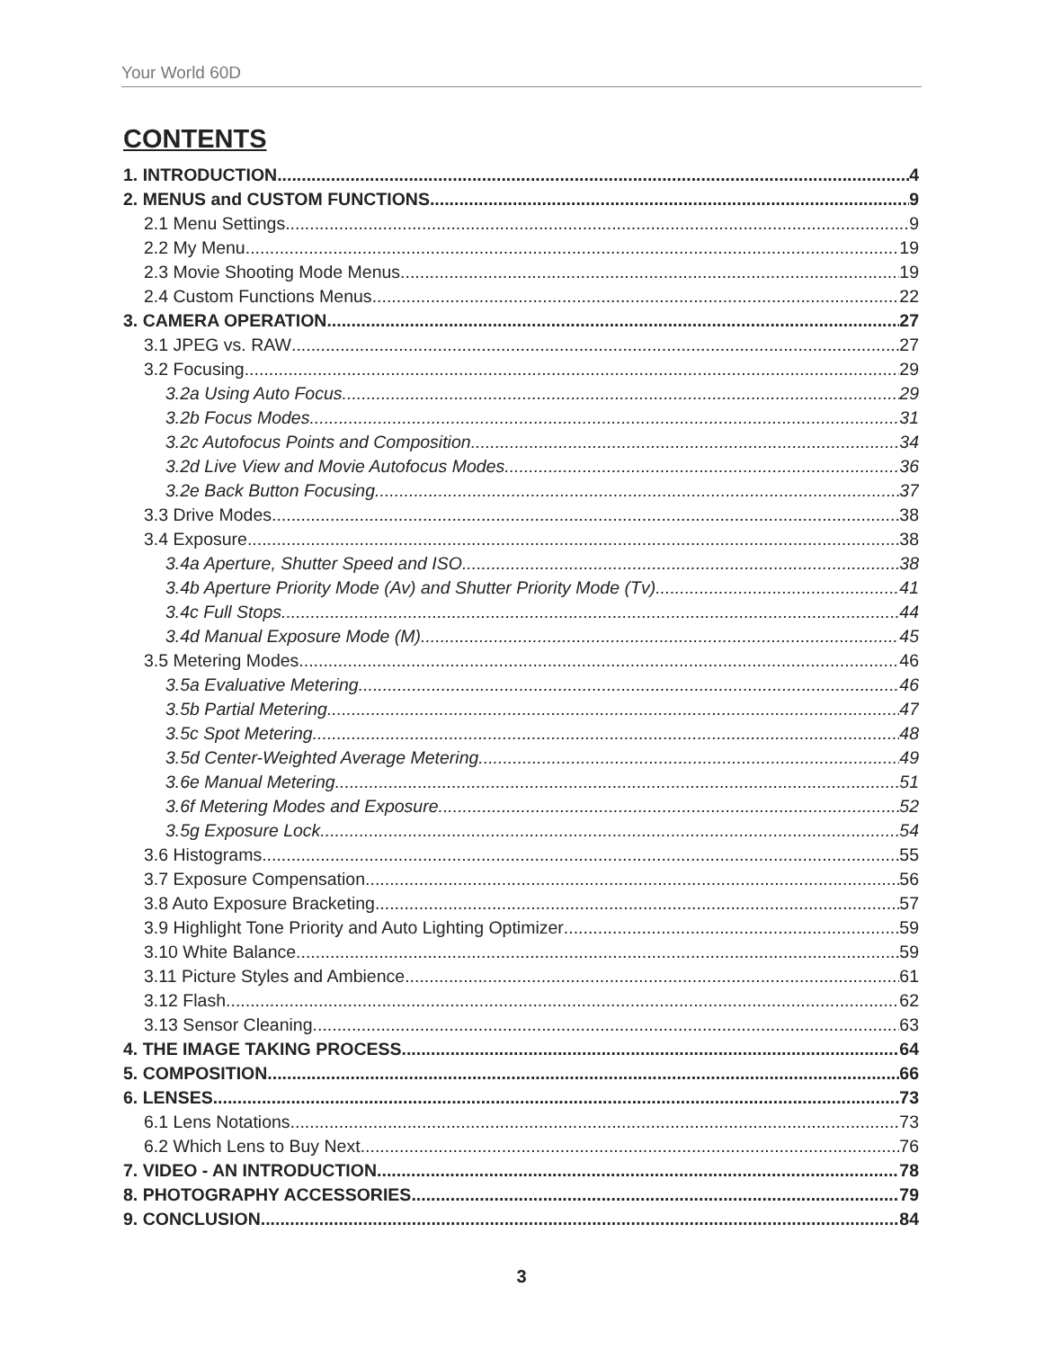Your World 60D
CONTENTS
1. INTRODUCTION 4
2. MENUS and CUSTOM FUNCTIONS 9
2.1 Menu Settings 9
2.2 My Menu 19
2.3 Movie Shooting Mode Menus 19
2.4 Custom Functions Menus 22
3. CAMERA OPERATION 27
3.1 JPEG vs. RAW 27
3.2 Focusing 29
3.2a Using Auto Focus 29
3.2b Focus Modes 31
3.2c Autofocus Points and Composition 34
3.2d Live View and Movie Autofocus Modes 36
3.2e Back Button Focusing 37
3.3 Drive Modes 38
3.4 Exposure 38
3.4a Aperture, Shutter Speed and ISO 38
3.4b Aperture Priority Mode (Av) and Shutter Priority Mode (Tv) 41
3.4c Full Stops 44
3.4d Manual Exposure Mode (M) 45
3.5 Metering Modes 46
3.5a Evaluative Metering 46
3.5b Partial Metering 47
3.5c Spot Metering 48
3.5d Center-Weighted Average Metering 49
3.6e Manual Metering 51
3.6f Metering Modes and Exposure 52
3.5g Exposure Lock 54
3.6 Histograms 55
3.7 Exposure Compensation 56
3.8 Auto Exposure Bracketing 57
3.9 Highlight Tone Priority and Auto Lighting Optimizer 59
3.10 White Balance 59
3.11 Picture Styles and Ambience 61
3.12 Flash 62
3.13 Sensor Cleaning 63
4. THE IMAGE TAKING PROCESS 64
5. COMPOSITION 66
6. LENSES 73
6.1 Lens Notations 73
6.2 Which Lens to Buy Next 76
7. VIDEO - AN INTRODUCTION 78
8. PHOTOGRAPHY ACCESSORIES 79
9. CONCLUSION 84
3